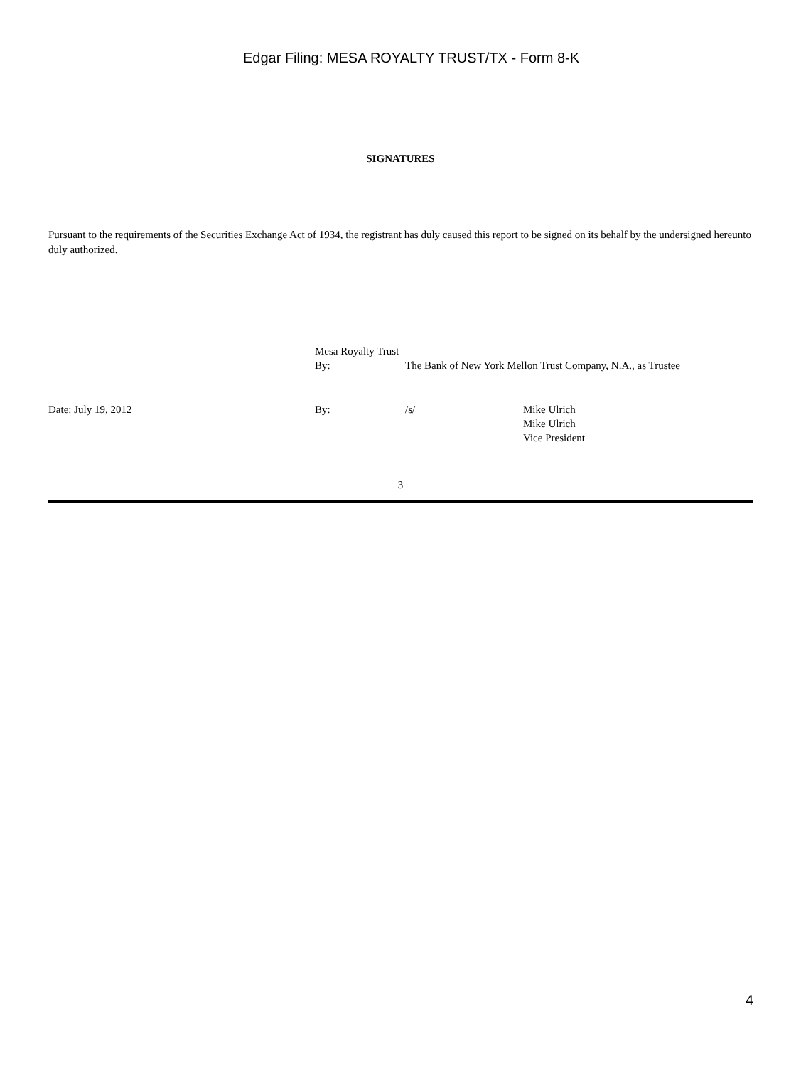Edgar Filing: MESA ROYALTY TRUST/TX - Form 8-K
SIGNATURES
Pursuant to the requirements of the Securities Exchange Act of 1934, the registrant has duly caused this report to be signed on its behalf by the undersigned hereunto duly authorized.
| | Mesa Royalty Trust | | |
| | By: | The Bank of New York Mellon Trust Company, N.A., as Trustee | |
| Date: July 19, 2012 | By: | /s/ | Mike Ulrich Mike Ulrich Vice President |
3
4